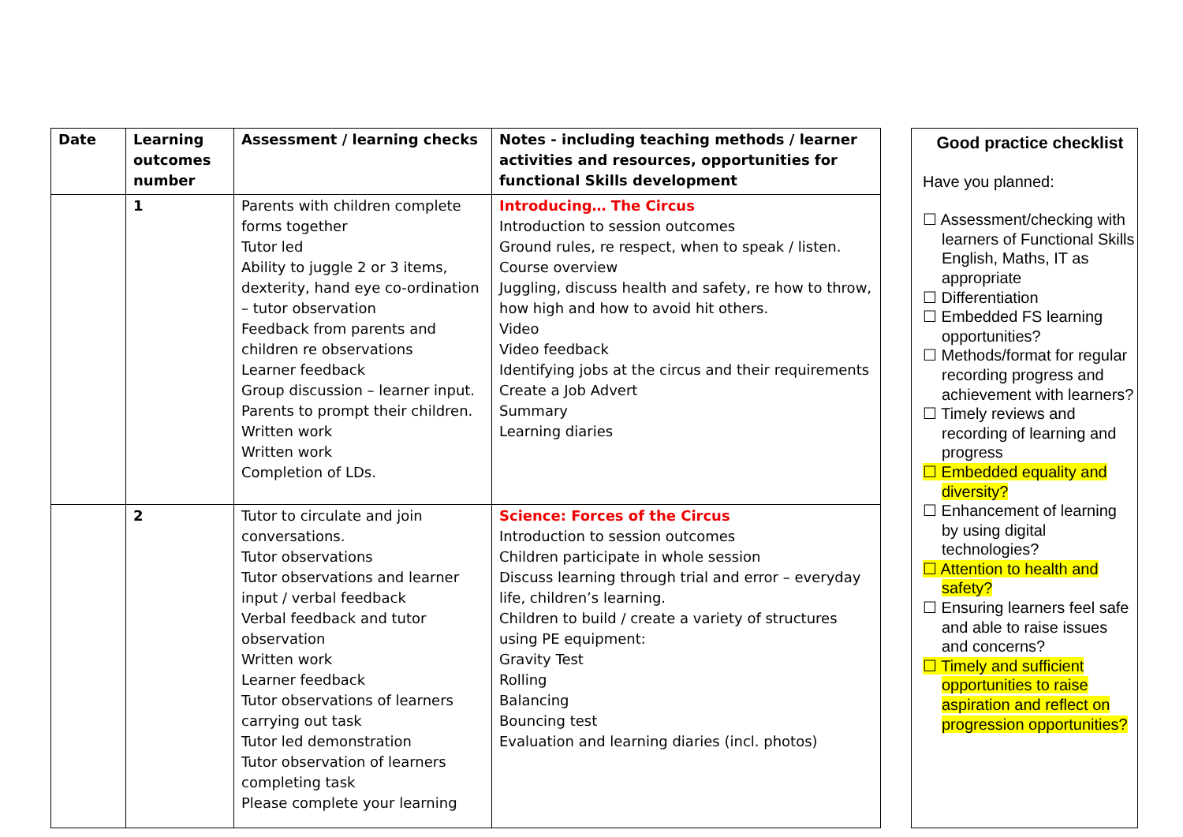| Date | Learning outcomes number | Assessment / learning checks | Notes - including teaching methods / learner activities and resources, opportunities for functional Skills development |
| --- | --- | --- | --- |
| | 1 | Parents with children complete forms together Tutor led Ability to juggle 2 or 3 items, dexterity, hand eye co-ordination – tutor observation Feedback from parents and children re observations Learner feedback Group discussion – learner input. Parents to prompt their children. Written work Written work Completion of LDs. | Introducing… The Circus Introduction to session outcomes Ground rules, re respect, when to speak / listen. Course overview Juggling, discuss health and safety, re how to throw, how high and how to avoid hit others. Video Video feedback Identifying jobs at the circus and their requirements Create a Job Advert Summary Learning diaries |
| | 2 | Tutor to circulate and join conversations. Tutor observations Tutor observations and learner input / verbal feedback Verbal feedback and tutor observation Written work Learner feedback Tutor observations of learners carrying out task Tutor led demonstration Tutor observation of learners completing task Please complete your learning | Science: Forces of the Circus Introduction to session outcomes Children participate in whole session Discuss learning through trial and error – everyday life, children’s learning. Children to build / create a variety of structures using PE equipment: Gravity Test Rolling Balancing Bouncing test Evaluation and learning diaries (incl. photos) |
Good practice checklist
Have you planned:
☐ Assessment/checking with learners of Functional Skills English, Maths, IT as appropriate
☐ Differentiation
☐ Embedded FS learning opportunities?
☐ Methods/format for regular recording progress and achievement with learners?
☐ Timely reviews and recording of learning and progress
☐ Embedded equality and diversity?
☐ Enhancement of learning by using digital technologies?
☐ Attention to health and safety?
☐ Ensuring learners feel safe and able to raise issues and concerns?
☐ Timely and sufficient opportunities to raise aspiration and reflect on progression opportunities?